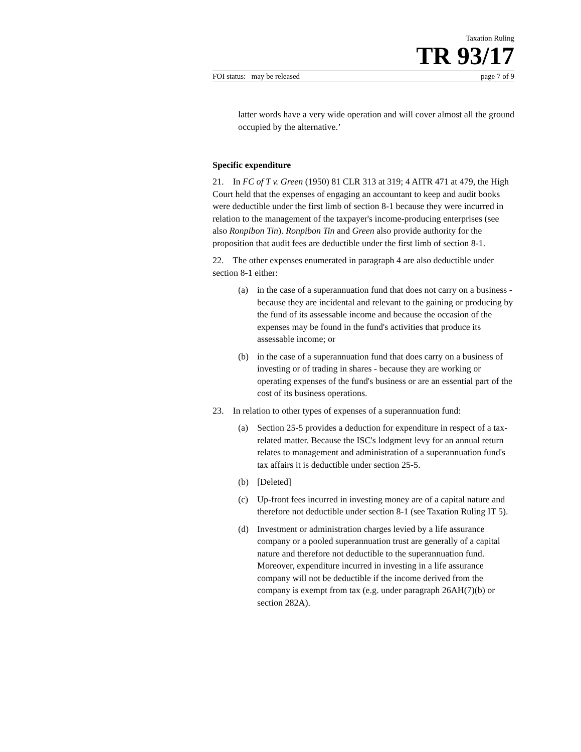Taxation Ruling
TR 93/17
FOI status: may be released page 7 of 9
latter words have a very wide operation and will cover almost all the ground occupied by the alternative.’
Specific expenditure
21. In FC of T v. Green (1950) 81 CLR 313 at 319; 4 AITR 471 at 479, the High Court held that the expenses of engaging an accountant to keep and audit books were deductible under the first limb of section 8-1 because they were incurred in relation to the management of the taxpayer's income-producing enterprises (see also Ronpibon Tin). Ronpibon Tin and Green also provide authority for the proposition that audit fees are deductible under the first limb of section 8-1.
22. The other expenses enumerated in paragraph 4 are also deductible under section 8-1 either:
(a) in the case of a superannuation fund that does not carry on a business - because they are incidental and relevant to the gaining or producing by the fund of its assessable income and because the occasion of the expenses may be found in the fund's activities that produce its assessable income; or
(b) in the case of a superannuation fund that does carry on a business of investing or of trading in shares - because they are working or operating expenses of the fund's business or are an essential part of the cost of its business operations.
23. In relation to other types of expenses of a superannuation fund:
(a) Section 25-5 provides a deduction for expenditure in respect of a tax-related matter. Because the ISC's lodgment levy for an annual return relates to management and administration of a superannuation fund's tax affairs it is deductible under section 25-5.
(b) [Deleted]
(c) Up-front fees incurred in investing money are of a capital nature and therefore not deductible under section 8-1 (see Taxation Ruling IT 5).
(d) Investment or administration charges levied by a life assurance company or a pooled superannuation trust are generally of a capital nature and therefore not deductible to the superannuation fund. Moreover, expenditure incurred in investing in a life assurance company will not be deductible if the income derived from the company is exempt from tax (e.g. under paragraph 26AH(7)(b) or section 282A).